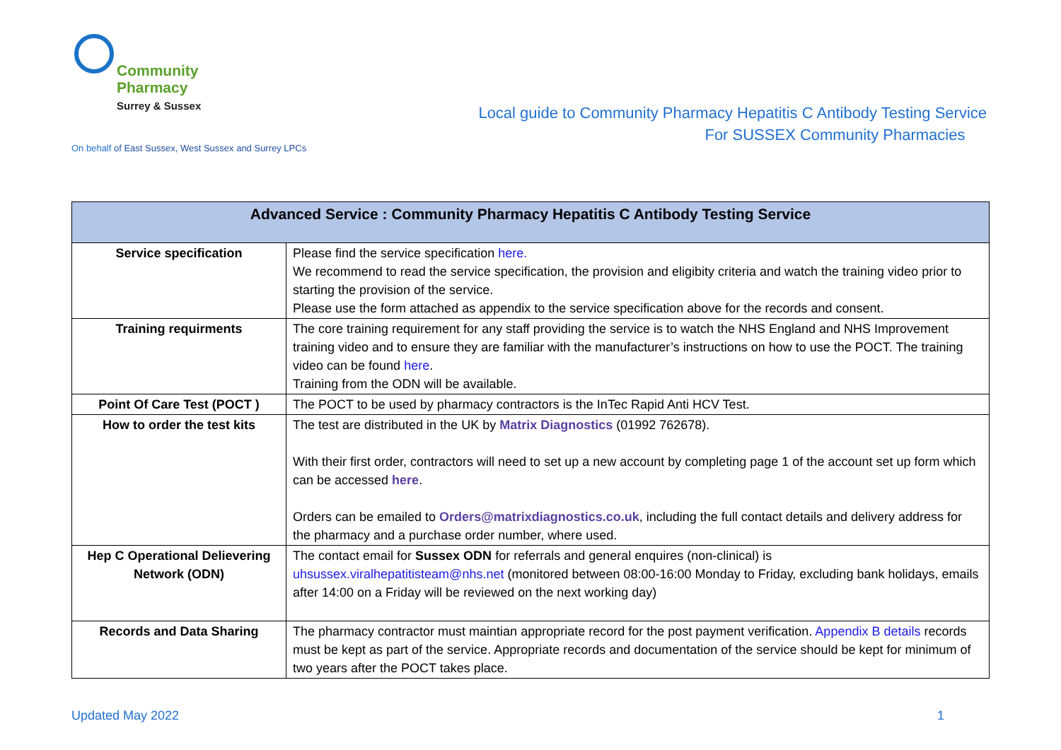Community
Pharmacy
Surrey & Sussex
Local guide to Community Pharmacy Hepatitis C Antibody Testing Service
For SUSSEX Community Pharmacies
On behalf of East Sussex, West Sussex and Surrey LPCs
| Advanced Service : Community Pharmacy Hepatitis C Antibody Testing Service | |
| --- | --- |
| Service specification | Please find the service specification here. We recommend to read the service specification, the provision and eligibity criteria and watch the training video prior to starting the provision of the service. Please use the form attached as appendix to the service specification above for the records and consent. |
| Training requirments | The core training requirement for any staff providing the service is to watch the NHS England and NHS Improvement training video and to ensure they are familiar with the manufacturer’s instructions on how to use the POCT. The training video can be found here . Training from the ODN will be available. |
| Point Of Care Test (POCT ) | The POCT to be used by pharmacy contractors is the InTec Rapid Anti HCV Test. |
| How to order the test kits | The test are distributed in the UK by Matrix Diagnostics (01992 762678). With their first order, contractors will need to set up a new account by completing page 1 of the account set up form which can be accessed here . Orders can be emailed to Orders@matrixdiagnostics.co.uk , including the full contact details and delivery address for the pharmacy and a purchase order number, where used. |
| Hep C Operational Delievering Network (ODN) | The contact email for Sussex ODN for referrals and general enquires (non-clinical) is uhsussex.viralhepatitisteam@nhs.net (monitored between 08:00-16:00 Monday to Friday, excluding bank holidays, emails after 14:00 on a Friday will be reviewed on the next working day) |
| Records and Data Sharing | The pharmacy contractor must maintian appropriate record for the post payment verification. Appendix B details records must be kept as part of the service. Appropriate records and documentation of the service should be kept for minimum of two years after the POCT takes place. |
Updated May 2022 1